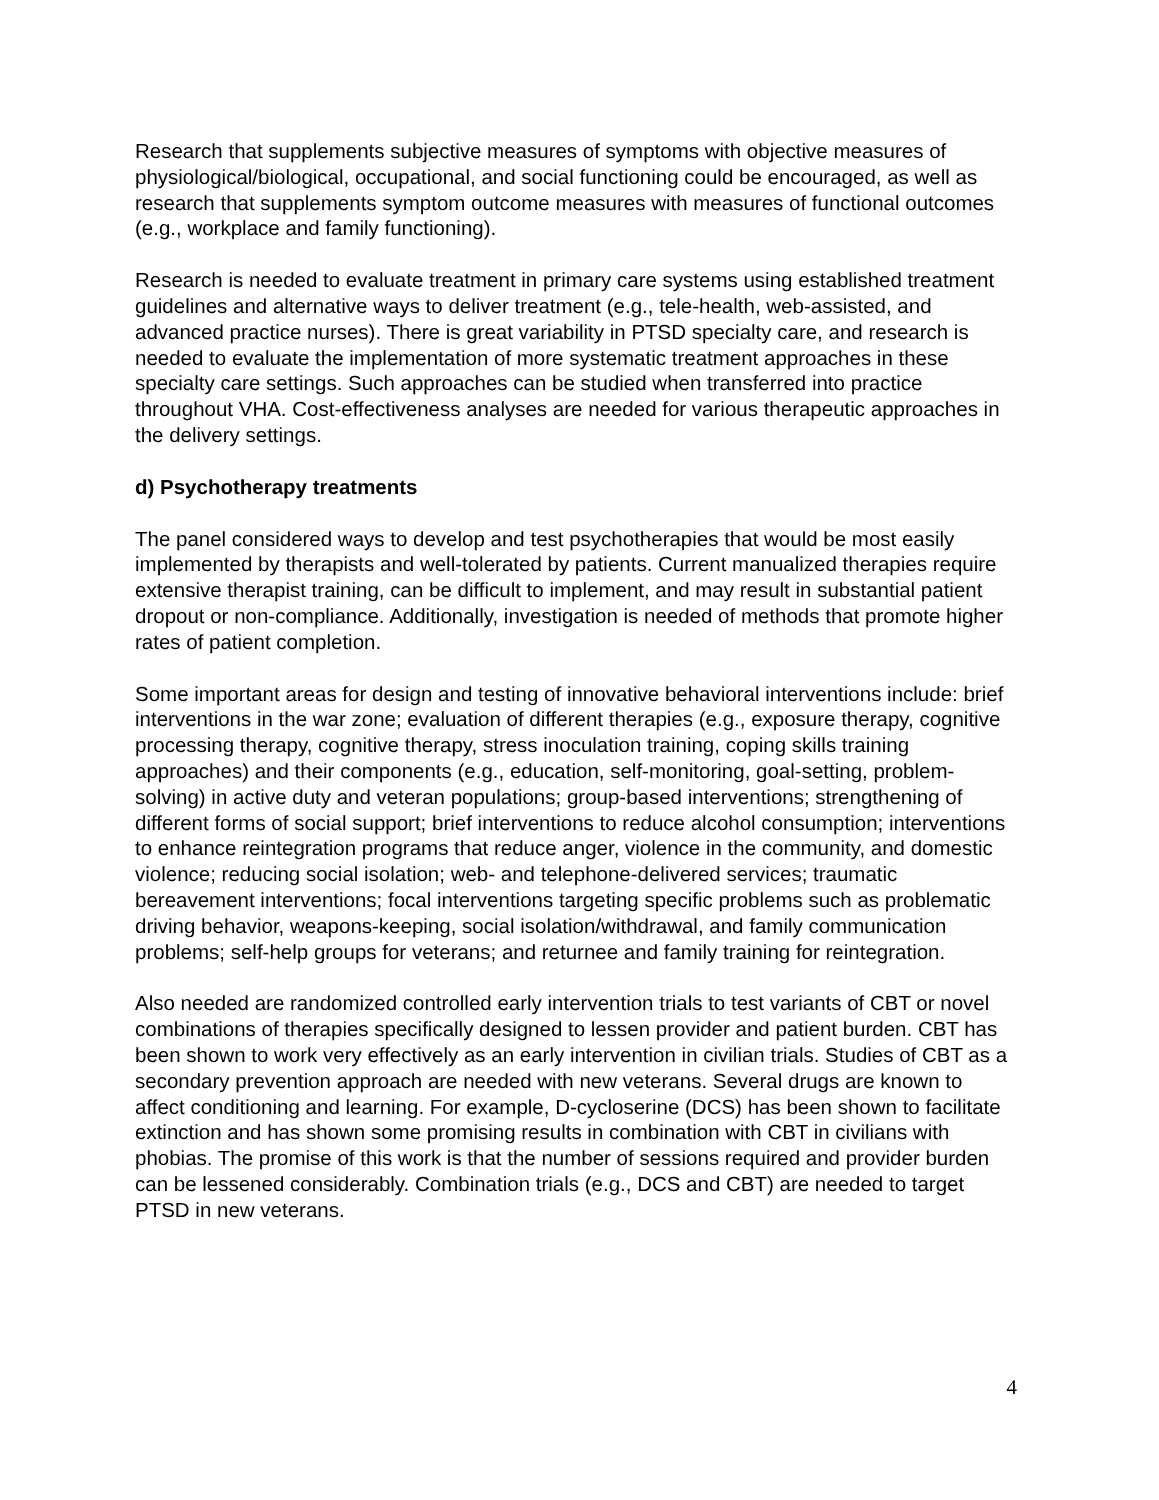Research that supplements subjective measures of symptoms with objective measures of physiological/biological, occupational, and social functioning could be encouraged, as well as research that supplements symptom outcome measures with measures of functional outcomes (e.g., workplace and family functioning).
Research is needed to evaluate treatment in primary care systems using established treatment guidelines and alternative ways to deliver treatment (e.g., tele-health, web-assisted, and advanced practice nurses). There is great variability in PTSD specialty care, and research is needed to evaluate the implementation of more systematic treatment approaches in these specialty care settings. Such approaches can be studied when transferred into practice throughout VHA. Cost-effectiveness analyses are needed for various therapeutic approaches in the delivery settings.
d) Psychotherapy treatments
The panel considered ways to develop and test psychotherapies that would be most easily implemented by therapists and well-tolerated by patients. Current manualized therapies require extensive therapist training, can be difficult to implement, and may result in substantial patient dropout or non-compliance. Additionally, investigation is needed of methods that promote higher rates of patient completion.
Some important areas for design and testing of innovative behavioral interventions include: brief interventions in the war zone; evaluation of different therapies (e.g., exposure therapy, cognitive processing therapy, cognitive therapy, stress inoculation training, coping skills training approaches) and their components (e.g., education, self-monitoring, goal-setting, problem-solving) in active duty and veteran populations; group-based interventions; strengthening of different forms of social support; brief interventions to reduce alcohol consumption; interventions to enhance reintegration programs that reduce anger, violence in the community, and domestic violence; reducing social isolation; web- and telephone-delivered services; traumatic bereavement interventions; focal interventions targeting specific problems such as problematic driving behavior, weapons-keeping, social isolation/withdrawal, and family communication problems; self-help groups for veterans; and returnee and family training for reintegration.
Also needed are randomized controlled early intervention trials to test variants of CBT or novel combinations of therapies specifically designed to lessen provider and patient burden. CBT has been shown to work very effectively as an early intervention in civilian trials. Studies of CBT as a secondary prevention approach are needed with new veterans. Several drugs are known to affect conditioning and learning. For example, D-cycloserine (DCS) has been shown to facilitate extinction and has shown some promising results in combination with CBT in civilians with phobias. The promise of this work is that the number of sessions required and provider burden can be lessened considerably. Combination trials (e.g., DCS and CBT) are needed to target PTSD in new veterans.
4